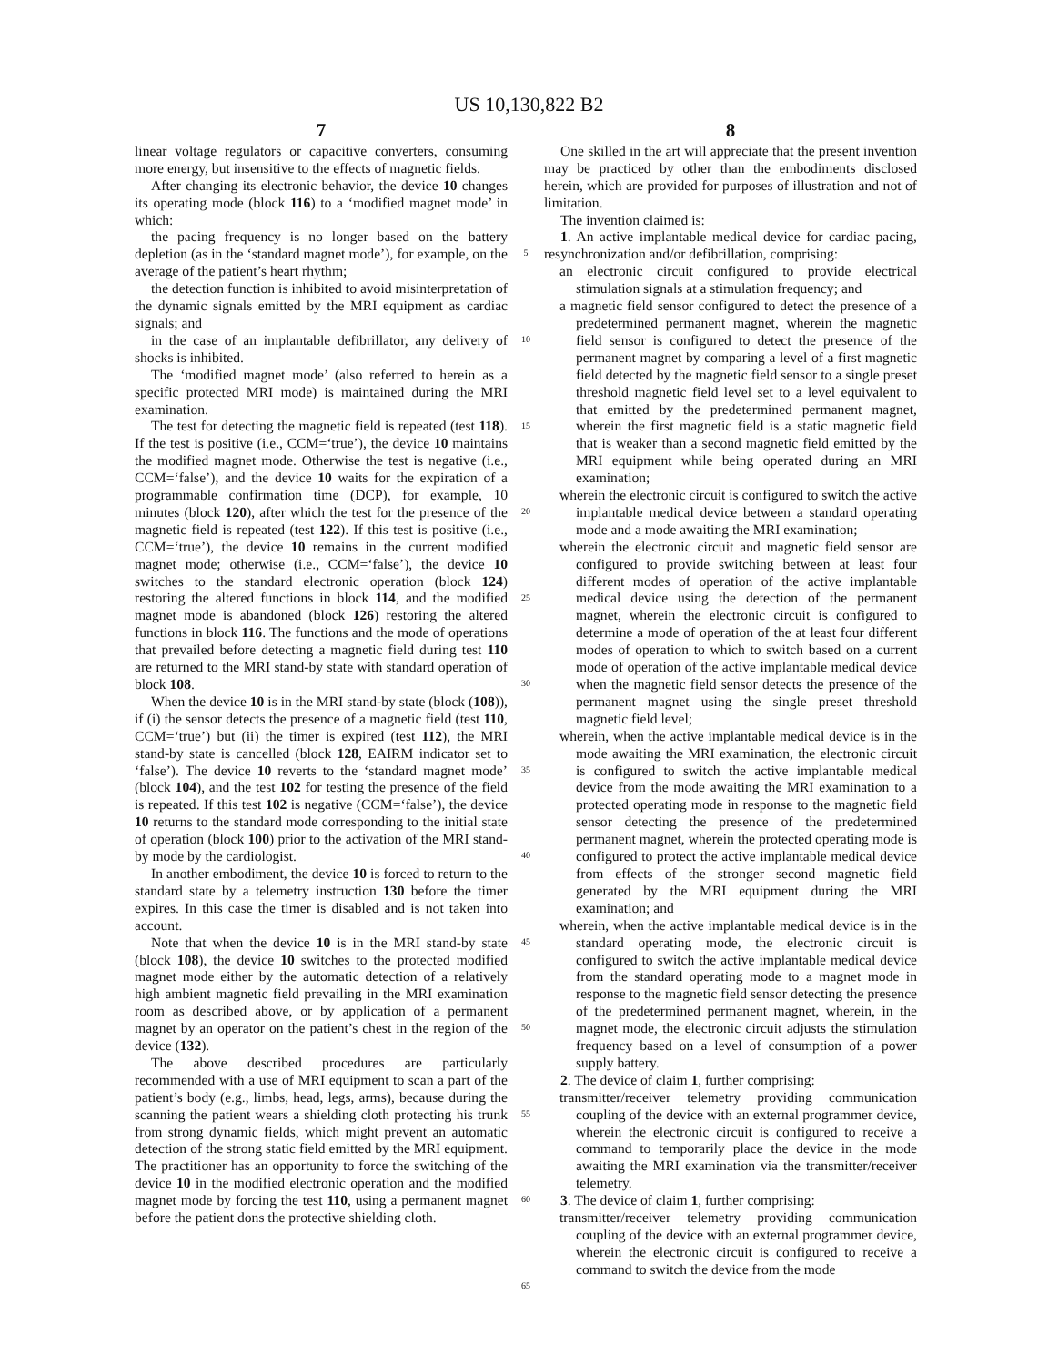US 10,130,822 B2
7
linear voltage regulators or capacitive converters, consuming more energy, but insensitive to the effects of magnetic fields.
After changing its electronic behavior, the device 10 changes its operating mode (block 116) to a ‘modified magnet mode’ in which:
the pacing frequency is no longer based on the battery depletion (as in the ‘standard magnet mode’), for example, on the average of the patient’s heart rhythm;
the detection function is inhibited to avoid misinterpretation of the dynamic signals emitted by the MRI equipment as cardiac signals; and
in the case of an implantable defibrillator, any delivery of shocks is inhibited.
The ‘modified magnet mode’ (also referred to herein as a specific protected MRI mode) is maintained during the MRI examination.
The test for detecting the magnetic field is repeated (test 118). If the test is positive (i.e., CCM=‘true’), the device 10 maintains the modified magnet mode. Otherwise the test is negative (i.e., CCM=‘false’), and the device 10 waits for the expiration of a programmable confirmation time (DCP), for example, 10 minutes (block 120), after which the test for the presence of the magnetic field is repeated (test 122). If this test is positive (i.e., CCM=‘true’), the device 10 remains in the current modified magnet mode; otherwise (i.e., CCM=‘false’), the device 10 switches to the standard electronic operation (block 124) restoring the altered functions in block 114, and the modified magnet mode is abandoned (block 126) restoring the altered functions in block 116. The functions and the mode of operations that prevailed before detecting a magnetic field during test 110 are returned to the MRI stand-by state with standard operation of block 108.
When the device 10 is in the MRI stand-by state (block (108)), if (i) the sensor detects the presence of a magnetic field (test 110, CCM=‘true’) but (ii) the timer is expired (test 112), the MRI stand-by state is cancelled (block 128, EAIRM indicator set to ‘false’). The device 10 reverts to the ‘standard magnet mode’ (block 104), and the test 102 for testing the presence of the field is repeated. If this test 102 is negative (CCM=‘false’), the device 10 returns to the standard mode corresponding to the initial state of operation (block 100) prior to the activation of the MRI stand-by mode by the cardiologist.
In another embodiment, the device 10 is forced to return to the standard state by a telemetry instruction 130 before the timer expires. In this case the timer is disabled and is not taken into account.
Note that when the device 10 is in the MRI stand-by state (block 108), the device 10 switches to the protected modified magnet mode either by the automatic detection of a relatively high ambient magnetic field prevailing in the MRI examination room as described above, or by application of a permanent magnet by an operator on the patient’s chest in the region of the device (132).
The above described procedures are particularly recommended with a use of MRI equipment to scan a part of the patient’s body (e.g., limbs, head, legs, arms), because during the scanning the patient wears a shielding cloth protecting his trunk from strong dynamic fields, which might prevent an automatic detection of the strong static field emitted by the MRI equipment. The practitioner has an opportunity to force the switching of the device 10 in the modified electronic operation and the modified magnet mode by forcing the test 110, using a permanent magnet before the patient dons the protective shielding cloth.
5
10
15
20
25
30
35
40
45
50
55
60
65
8
One skilled in the art will appreciate that the present invention may be practiced by other than the embodiments disclosed herein, which are provided for purposes of illustration and not of limitation.
The invention claimed is:
1. An active implantable medical device for cardiac pacing, resynchronization and/or defibrillation, comprising:
an electronic circuit configured to provide electrical stimulation signals at a stimulation frequency; and
a magnetic field sensor configured to detect the presence of a predetermined permanent magnet, wherein the magnetic field sensor is configured to detect the presence of the permanent magnet by comparing a level of a first magnetic field detected by the magnetic field sensor to a single preset threshold magnetic field level set to a level equivalent to that emitted by the predetermined permanent magnet, wherein the first magnetic field is a static magnetic field that is weaker than a second magnetic field emitted by the MRI equipment while being operated during an MRI examination;
wherein the electronic circuit is configured to switch the active implantable medical device between a standard operating mode and a mode awaiting the MRI examination;
wherein the electronic circuit and magnetic field sensor are configured to provide switching between at least four different modes of operation of the active implantable medical device using the detection of the permanent magnet, wherein the electronic circuit is configured to determine a mode of operation of the at least four different modes of operation to which to switch based on a current mode of operation of the active implantable medical device when the magnetic field sensor detects the presence of the permanent magnet using the single preset threshold magnetic field level;
wherein, when the active implantable medical device is in the mode awaiting the MRI examination, the electronic circuit is configured to switch the active implantable medical device from the mode awaiting the MRI examination to a protected operating mode in response to the magnetic field sensor detecting the presence of the predetermined permanent magnet, wherein the protected operating mode is configured to protect the active implantable medical device from effects of the stronger second magnetic field generated by the MRI equipment during the MRI examination; and
wherein, when the active implantable medical device is in the standard operating mode, the electronic circuit is configured to switch the active implantable medical device from the standard operating mode to a magnet mode in response to the magnetic field sensor detecting the presence of the predetermined permanent magnet, wherein, in the magnet mode, the electronic circuit adjusts the stimulation frequency based on a level of consumption of a power supply battery.
2. The device of claim 1, further comprising:
transmitter/receiver telemetry providing communication coupling of the device with an external programmer device, wherein the electronic circuit is configured to receive a command to temporarily place the device in the mode awaiting the MRI examination via the transmitter/receiver telemetry.
3. The device of claim 1, further comprising:
transmitter/receiver telemetry providing communication coupling of the device with an external programmer device, wherein the electronic circuit is configured to receive a command to switch the device from the mode